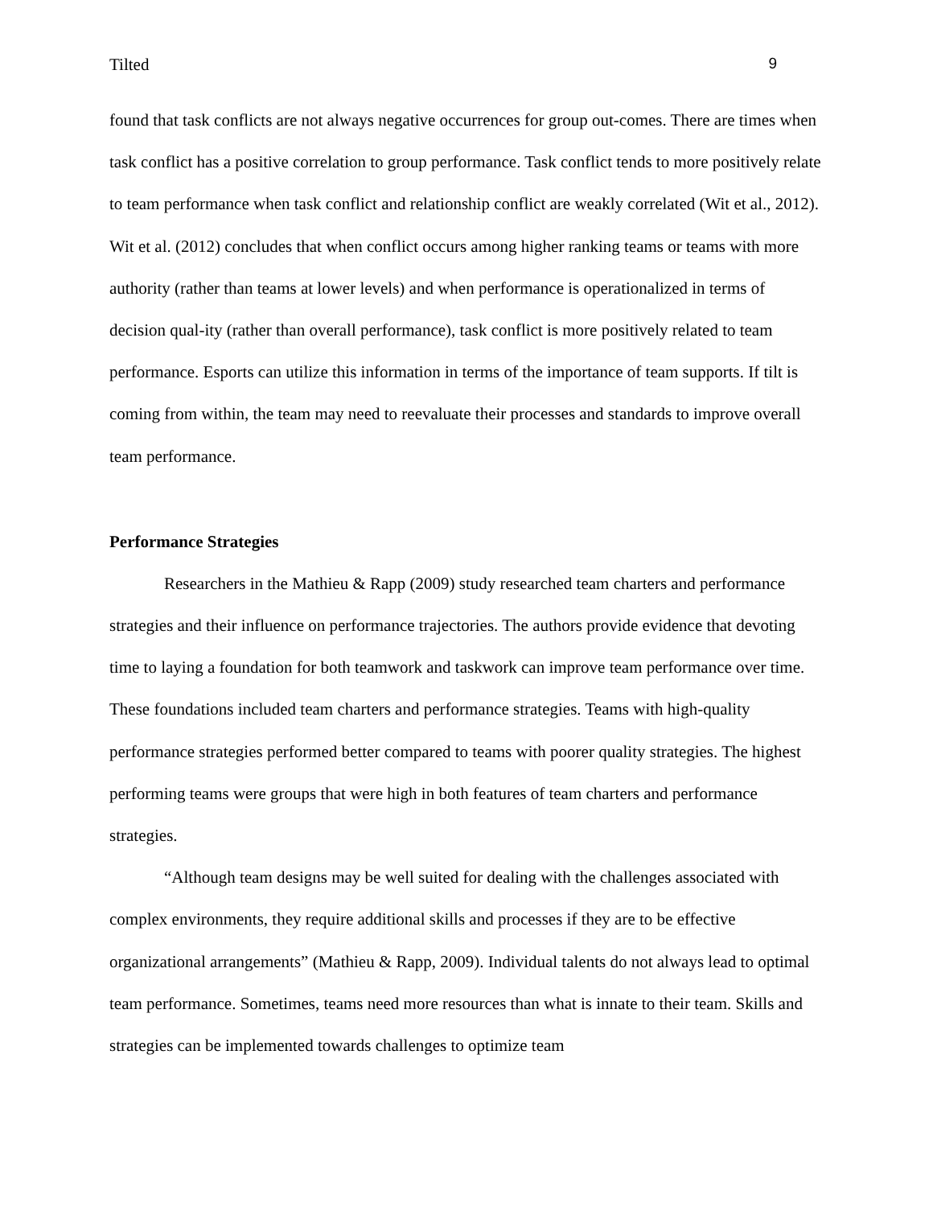Tilted 9
found that task conflicts are not always negative occurrences for group out-comes. There are times when task conflict has a positive correlation to group performance. Task conflict tends to more positively relate to team performance when task conflict and relationship conflict are weakly correlated (Wit et al., 2012). Wit et al. (2012) concludes that when conflict occurs among higher ranking teams or teams with more authority (rather than teams at lower levels) and when performance is operationalized in terms of decision qual-ity (rather than overall performance), task conflict is more positively related to team performance. Esports can utilize this information in terms of the importance of team supports. If tilt is coming from within, the team may need to reevaluate their processes and standards to improve overall team performance.
Performance Strategies
Researchers in the Mathieu & Rapp (2009) study researched team charters and performance strategies and their influence on performance trajectories. The authors provide evidence that devoting time to laying a foundation for both teamwork and taskwork can improve team performance over time. These foundations included team charters and performance strategies. Teams with high-quality performance strategies performed better compared to teams with poorer quality strategies. The highest performing teams were groups that were high in both features of team charters and performance strategies.
“Although team designs may be well suited for dealing with the challenges associated with complex environments, they require additional skills and processes if they are to be effective organizational arrangements” (Mathieu & Rapp, 2009). Individual talents do not always lead to optimal team performance. Sometimes, teams need more resources than what is innate to their team. Skills and strategies can be implemented towards challenges to optimize team